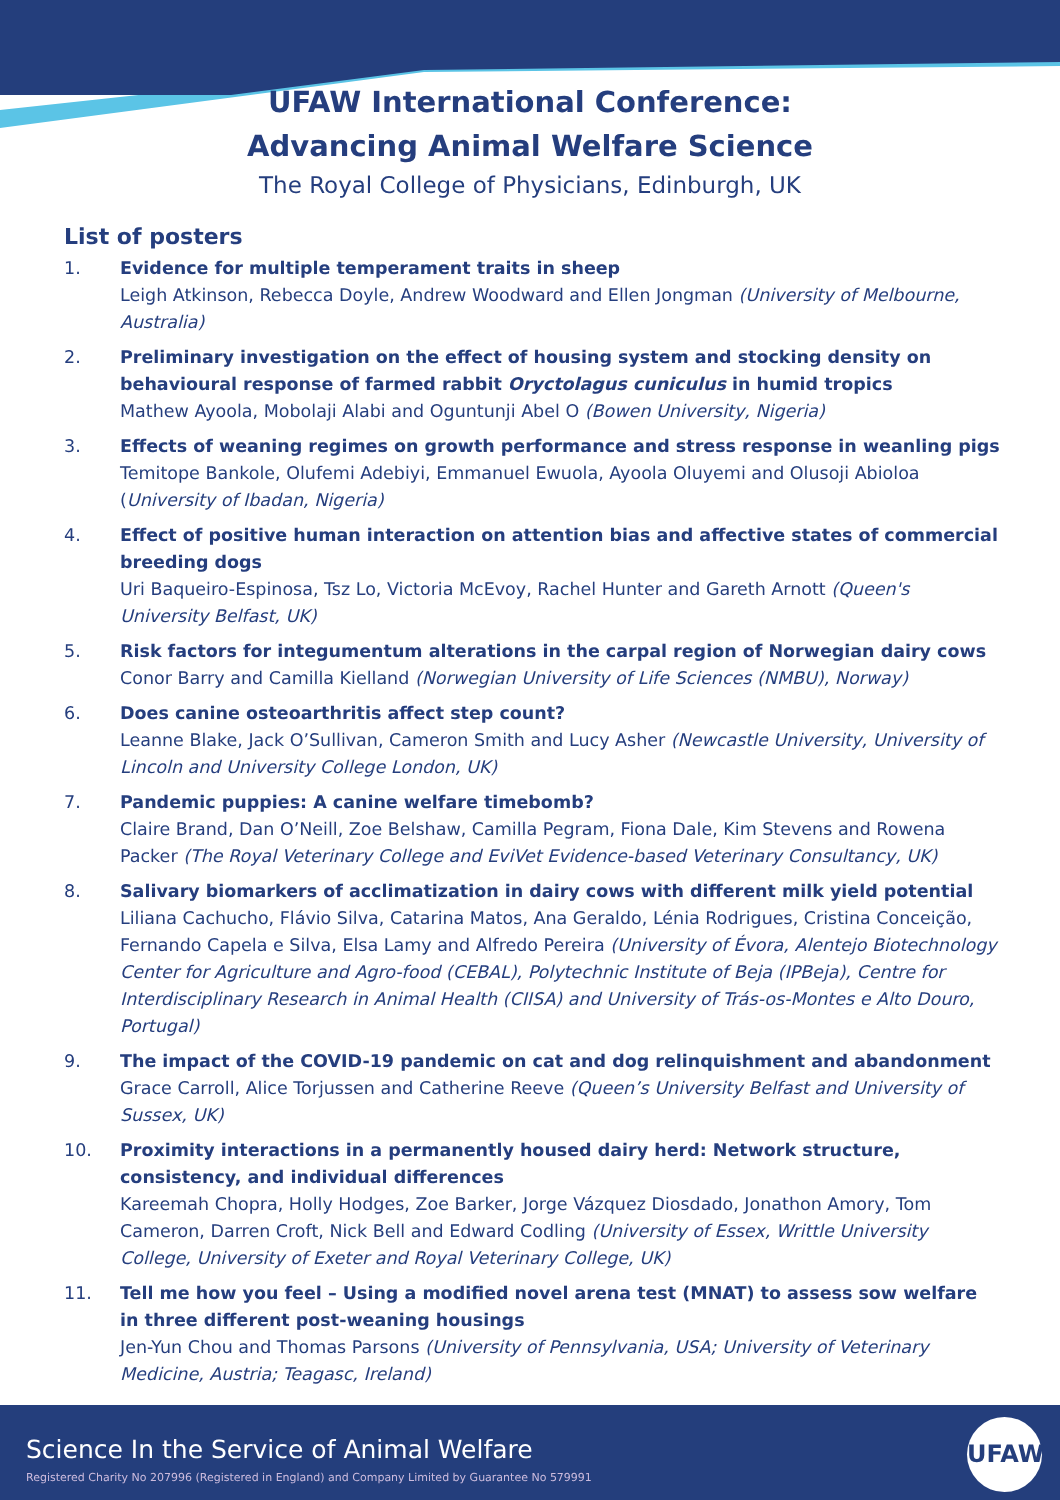UFAW International Conference:
Advancing Animal Welfare Science
The Royal College of Physicians, Edinburgh, UK
List of posters
1. Evidence for multiple temperament traits in sheep
Leigh Atkinson, Rebecca Doyle, Andrew Woodward and Ellen Jongman (University of Melbourne, Australia)
2. Preliminary investigation on the effect of housing system and stocking density on behavioural response of farmed rabbit Oryctolagus cuniculus in humid tropics
Mathew Ayoola, Mobolaji Alabi and Oguntunji Abel O (Bowen University, Nigeria)
3. Effects of weaning regimes on growth performance and stress response in weanling pigs
Temitope Bankole, Olufemi Adebiyi, Emmanuel Ewuola, Ayoola Oluyemi and Olusoji Abioloa (University of Ibadan, Nigeria)
4. Effect of positive human interaction on attention bias and affective states of commercial breeding dogs
Uri Baqueiro-Espinosa, Tsz Lo, Victoria McEvoy, Rachel Hunter and Gareth Arnott (Queen's University Belfast, UK)
5. Risk factors for integumentum alterations in the carpal region of Norwegian dairy cows
Conor Barry and Camilla Kielland (Norwegian University of Life Sciences (NMBU), Norway)
6. Does canine osteoarthritis affect step count?
Leanne Blake, Jack O’Sullivan, Cameron Smith and Lucy Asher (Newcastle University, University of Lincoln and University College London, UK)
7. Pandemic puppies: A canine welfare timebomb?
Claire Brand, Dan O’Neill, Zoe Belshaw, Camilla Pegram, Fiona Dale, Kim Stevens and Rowena Packer (The Royal Veterinary College and EviVet Evidence-based Veterinary Consultancy, UK)
8. Salivary biomarkers of acclimatization in dairy cows with different milk yield potential
Liliana Cachucho, Flávio Silva, Catarina Matos, Ana Geraldo, Lénia Rodrigues, Cristina Conceição, Fernando Capela e Silva, Elsa Lamy and Alfredo Pereira (University of Évora, Alentejo Biotechnology Center for Agriculture and Agro-food (CEBAL), Polytechnic Institute of Beja (IPBeja), Centre for Interdisciplinary Research in Animal Health (CIISA) and University of Trás-os-Montes e Alto Douro, Portugal)
9. The impact of the COVID-19 pandemic on cat and dog relinquishment and abandonment
Grace Carroll, Alice Torjussen and Catherine Reeve (Queen’s University Belfast and University of Sussex, UK)
10. Proximity interactions in a permanently housed dairy herd: Network structure, consistency, and individual differences
Kareemah Chopra, Holly Hodges, Zoe Barker, Jorge Vázquez Diosdado, Jonathon Amory, Tom Cameron, Darren Croft, Nick Bell and Edward Codling (University of Essex, Writtle University College, University of Exeter and Royal Veterinary College, UK)
11. Tell me how you feel – Using a modified novel arena test (MNAT) to assess sow welfare in three different post-weaning housings
Jen-Yun Chou and Thomas Parsons (University of Pennsylvania, USA; University of Veterinary Medicine, Austria; Teagasc, Ireland)
Science In the Service of Animal Welfare
Registered Charity No 207996 (Registered in England) and Company Limited by Guarantee No 579991
UFAW